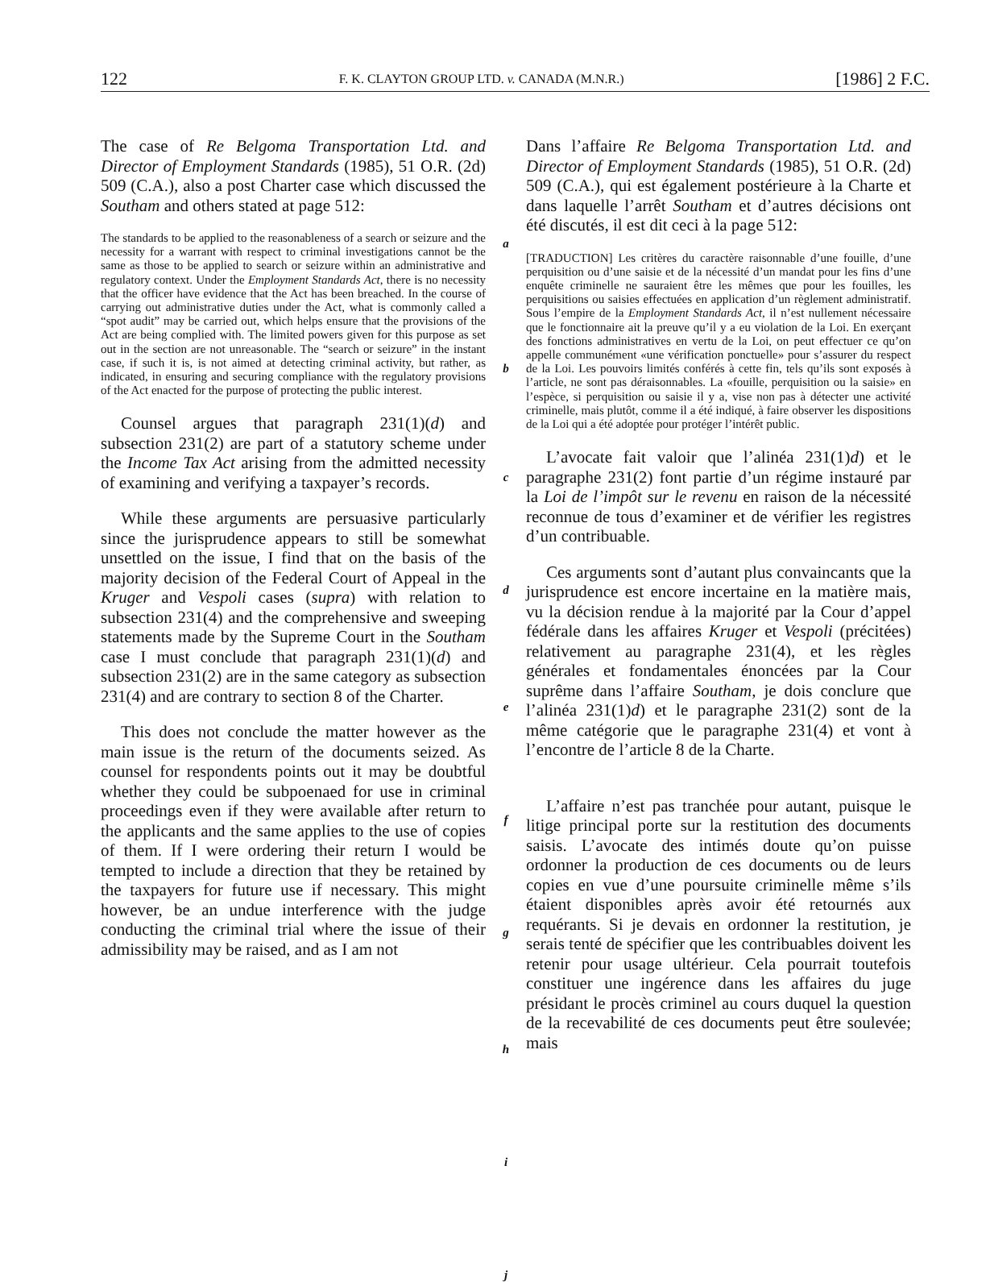122 F. K. CLAYTON GROUP LTD. v. CANADA (M.N.R.) [1986] 2 F.C.
The case of Re Belgoma Transportation Ltd. and Director of Employment Standards (1985), 51 O.R. (2d) 509 (C.A.), also a post Charter case which discussed the Southam and others stated at page 512:
The standards to be applied to the reasonableness of a search or seizure and the necessity for a warrant with respect to criminal investigations cannot be the same as those to be applied to search or seizure within an administrative and regulatory context. Under the Employment Standards Act, there is no necessity that the officer have evidence that the Act has been breached. In the course of carrying out administrative duties under the Act, what is commonly called a “spot audit” may be carried out, which helps ensure that the provisions of the Act are being complied with. The limited powers given for this purpose as set out in the section are not unreasonable. The “search or seizure” in the instant case, if such it is, is not aimed at detecting criminal activity, but rather, as indicated, in ensuring and securing compliance with the regulatory provisions of the Act enacted for the purpose of protecting the public interest.
Counsel argues that paragraph 231(1)(d) and subsection 231(2) are part of a statutory scheme under the Income Tax Act arising from the admitted necessity of examining and verifying a taxpayer’s records.
While these arguments are persuasive particularly since the jurisprudence appears to still be somewhat unsettled on the issue, I find that on the basis of the majority decision of the Federal Court of Appeal in the Kruger and Vespoli cases (supra) with relation to subsection 231(4) and the comprehensive and sweeping statements made by the Supreme Court in the Southam case I must conclude that paragraph 231(1)(d) and subsection 231(2) are in the same category as subsection 231(4) and are contrary to section 8 of the Charter.
This does not conclude the matter however as the main issue is the return of the documents seized. As counsel for respondents points out it may be doubtful whether they could be subpoenaed for use in criminal proceedings even if they were available after return to the applicants and the same applies to the use of copies of them. If I were ordering their return I would be tempted to include a direction that they be retained by the taxpayers for future use if necessary. This might however, be an undue interference with the judge conducting the criminal trial where the issue of their admissibility may be raised, and as I am not
a
b
c
d
e
f
g
h
i
j
Dans l’affaire Re Belgoma Transportation Ltd. and Director of Employment Standards (1985), 51 O.R. (2d) 509 (C.A.), qui est également postérieure à la Charte et dans laquelle l’arrêt Southam et d’autres décisions ont été discutés, il est dit ceci à la page 512:
[TRADUCTION] Les critères du caractère raisonnable d’une fouille, d’une perquisition ou d’une saisie et de la nécessité d’un mandat pour les fins d’une enquête criminelle ne sauraient être les mêmes que pour les fouilles, les perquisitions ou saisies effectuées en application d’un règlement administratif. Sous l’empire de la Employment Standards Act, il n’est nullement nécessaire que le fonctionnaire ait la preuve qu’il y a eu violation de la Loi. En exerçant des fonctions administratives en vertu de la Loi, on peut effectuer ce qu’on appelle communément «une vérification ponctuelle» pour s’assurer du respect de la Loi. Les pouvoirs limités conférés à cette fin, tels qu’ils sont exposés à l’article, ne sont pas déraisonnables. La «fouille, perquisition ou la saisie» en l’espèce, si perquisition ou saisie il y a, vise non pas à détecter une activité criminelle, mais plutôt, comme il a été indiqué, à faire observer les dispositions de la Loi qui a été adoptée pour protéger l’intérêt public.
L’avocate fait valoir que l’alinéa 231(1)d) et le paragraphe 231(2) font partie d’un régime instauré par la Loi de l’impôt sur le revenu en raison de la nécessité reconnue de tous d’examiner et de vérifier les registres d’un contribuable.
Ces arguments sont d’autant plus convaincants que la jurisprudence est encore incertaine en la matière mais, vu la décision rendue à la majorité par la Cour d’appel fédérale dans les affaires Kruger et Vespoli (précitées) relativement au paragraphe 231(4), et les règles générales et fondamentales énoncées par la Cour suprême dans l’affaire Southam, je dois conclure que l’alinéa 231(1)d) et le paragraphe 231(2) sont de la même catégorie que le paragraphe 231(4) et vont à l’encontre de l’article 8 de la Charte.
L’affaire n’est pas tranchée pour autant, puisque le litige principal porte sur la restitution des documents saisis. L’avocate des intimés doute qu’on puisse ordonner la production de ces documents ou de leurs copies en vue d’une poursuite criminelle même s’ils étaient disponibles après avoir été retournés aux requérants. Si je devais en ordonner la restitution, je serais tenté de spécifier que les contribuables doivent les retenir pour usage ultérieur. Cela pourrait toutefois constituer une ingérence dans les affaires du juge présidant le procès criminel au cours duquel la question de la recevabilité de ces documents peut être soulevée; mais